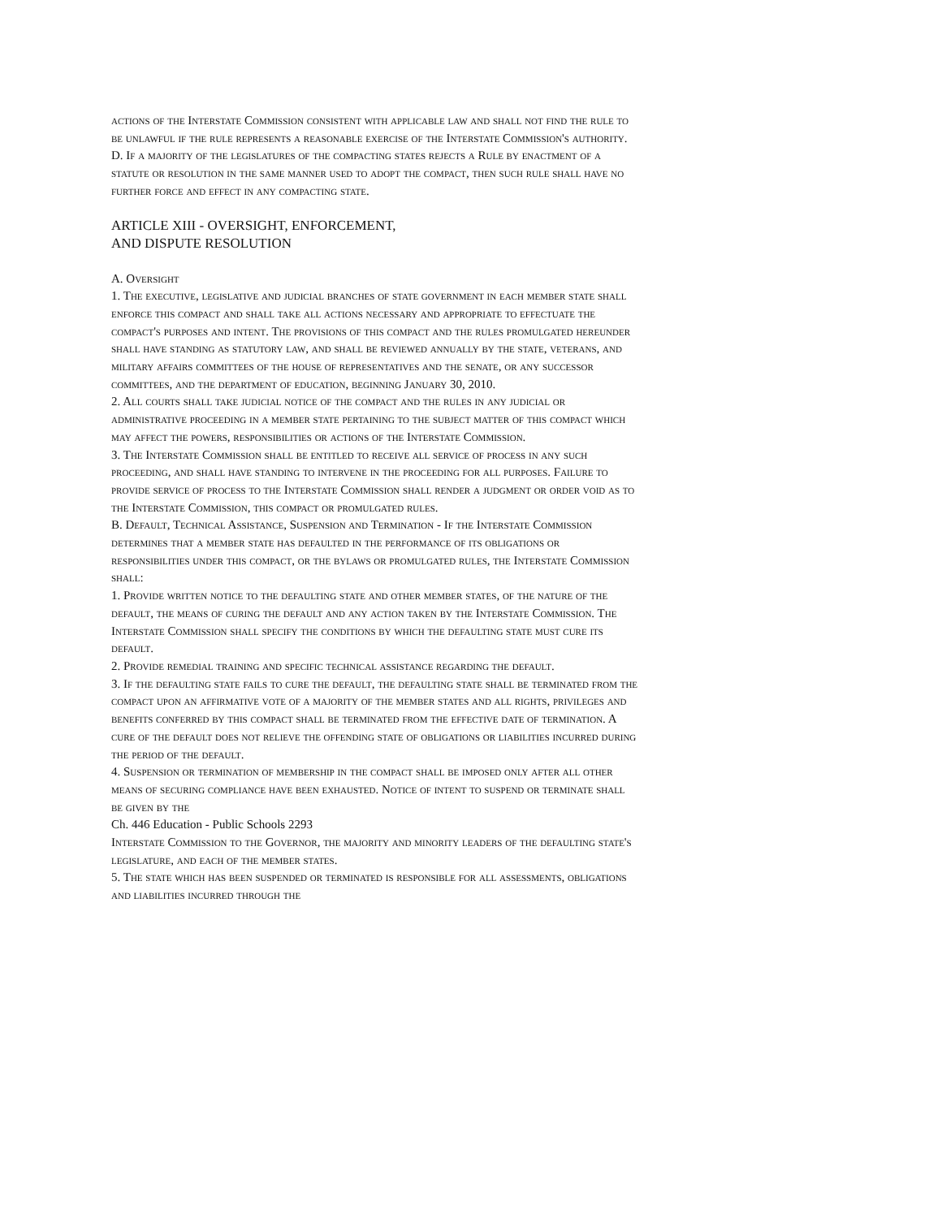actions of the Interstate Commission consistent with applicable law and shall not find the rule to be unlawful if the rule represents a reasonable exercise of the Interstate Commission's authority.
D. If a majority of the legislatures of the compacting states rejects a Rule by enactment of a statute or resolution in the same manner used to adopt the compact, then such rule shall have no further force and effect in any compacting state.
ARTICLE XIII - OVERSIGHT, ENFORCEMENT,
AND DISPUTE RESOLUTION
A. Oversight
1. The executive, legislative and judicial branches of state government in each member state shall enforce this compact and shall take all actions necessary and appropriate to effectuate the compact's purposes and intent. The provisions of this compact and the rules promulgated hereunder shall have standing as statutory law, and shall be reviewed annually by the state, veterans, and military affairs committees of the house of representatives and the senate, or any successor committees, and the department of education, beginning January 30, 2010.
2. All courts shall take judicial notice of the compact and the rules in any judicial or administrative proceeding in a member state pertaining to the subject matter of this compact which may affect the powers, responsibilities or actions of the Interstate Commission.
3. The Interstate Commission shall be entitled to receive all service of process in any such proceeding, and shall have standing to intervene in the proceeding for all purposes. Failure to provide service of process to the Interstate Commission shall render a judgment or order void as to the Interstate Commission, this compact or promulgated rules.
B. Default, Technical Assistance, Suspension and Termination - If the Interstate Commission determines that a member state has defaulted in the performance of its obligations or responsibilities under this compact, or the bylaws or promulgated rules, the Interstate Commission shall:
1. Provide written notice to the defaulting state and other member states, of the nature of the default, the means of curing the default and any action taken by the Interstate Commission. The Interstate Commission shall specify the conditions by which the defaulting state must cure its default.
2. Provide remedial training and specific technical assistance regarding the default.
3. If the defaulting state fails to cure the default, the defaulting state shall be terminated from the compact upon an affirmative vote of a majority of the member states and all rights, privileges and benefits conferred by this compact shall be terminated from the effective date of termination. A cure of the default does not relieve the offending state of obligations or liabilities incurred during the period of the default.
4. Suspension or termination of membership in the compact shall be imposed only after all other means of securing compliance have been exhausted. Notice of intent to suspend or terminate shall be given by the
Ch. 446 Education - Public Schools 2293
Interstate Commission to the Governor, the majority and minority leaders of the defaulting state's legislature, and each of the member states.
5. The state which has been suspended or terminated is responsible for all assessments, obligations and liabilities incurred through the